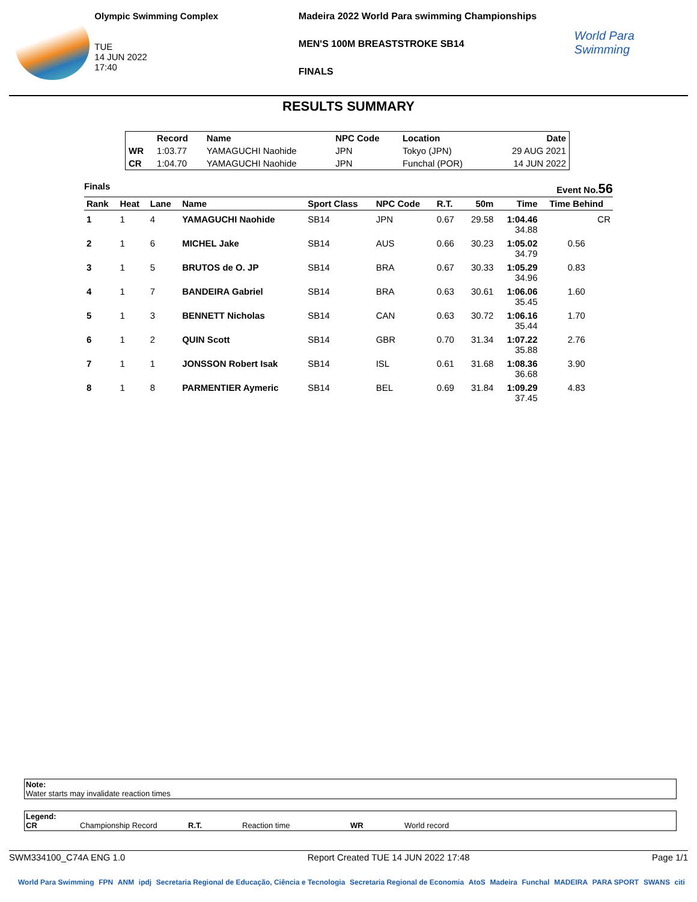Olympic Swimming Complex
TUE
14 JUN 2022
17:40
Madeira 2022 World Para swimming Championships
MEN'S 100M BREASTSTROKE SB14
FINALS
World Para Swimming
RESULTS SUMMARY
| | Record | Name | NPC Code | Location | Date |
| --- | --- | --- | --- | --- | --- |
| WR | 1:03.77 | YAMAGUCHI Naohide | JPN | Tokyo (JPN) | 29 AUG 2021 |
| CR | 1:04.70 | YAMAGUCHI Naohide | JPN | Funchal (POR) | 14 JUN 2022 |
Finals Event No.56
| Rank | Heat | Lane | Name | Sport Class | NPC Code | R.T. | 50m | Time | Time Behind |
| --- | --- | --- | --- | --- | --- | --- | --- | --- | --- |
| 1 | 1 | 4 | YAMAGUCHI Naohide | SB14 | JPN | 0.67 | 29.58 | 1:04.46 34.88 | CR |
| 2 | 1 | 6 | MICHEL Jake | SB14 | AUS | 0.66 | 30.23 | 1:05.02 34.79 | 0.56 |
| 3 | 1 | 5 | BRUTOS de O. JP | SB14 | BRA | 0.67 | 30.33 | 1:05.29 34.96 | 0.83 |
| 4 | 1 | 7 | BANDEIRA Gabriel | SB14 | BRA | 0.63 | 30.61 | 1:06.06 35.45 | 1.60 |
| 5 | 1 | 3 | BENNETT Nicholas | SB14 | CAN | 0.63 | 30.72 | 1:06.16 35.44 | 1.70 |
| 6 | 1 | 2 | QUIN Scott | SB14 | GBR | 0.70 | 31.34 | 1:07.22 35.88 | 2.76 |
| 7 | 1 | 1 | JONSSON Robert Isak | SB14 | ISL | 0.61 | 31.68 | 1:08.36 36.68 | 3.90 |
| 8 | 1 | 8 | PARMENTIER Aymeric | SB14 | BEL | 0.69 | 31.84 | 1:09.29 37.45 | 4.83 |
Note:
Water starts may invalidate reaction times
Legend:
CR Championship Record R.T. Reaction time WR World record
SWM334100_C74A ENG 1.0 Report Created TUE 14 JUN 2022 17:48 Page 1/1
World Para Swimming FPN ANM ipdj Secretaria Regional de Educação, Ciência e Tecnologia Secretaria Regional de Economia AtoS Madeira Funchal MADEIRA PARA SPORT SWANS citi